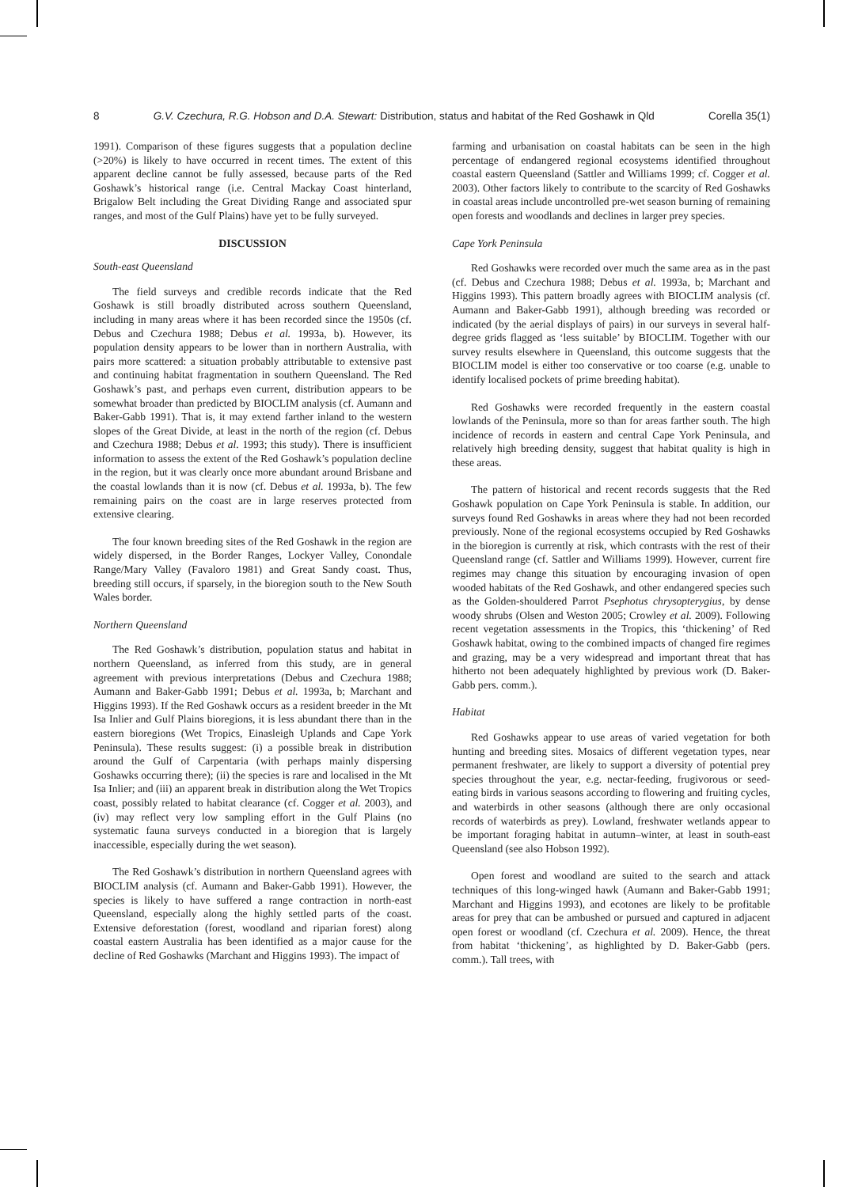8 G.V. Czechura, R.G. Hobson and D.A. Stewart: Distribution, status and habitat of the Red Goshawk in Qld Corella 35(1)
1991). Comparison of these figures suggests that a population decline (>20%) is likely to have occurred in recent times. The extent of this apparent decline cannot be fully assessed, because parts of the Red Goshawk’s historical range (i.e. Central Mackay Coast hinterland, Brigalow Belt including the Great Dividing Range and associated spur ranges, and most of the Gulf Plains) have yet to be fully surveyed.
DISCUSSION
South-east Queensland
The field surveys and credible records indicate that the Red Goshawk is still broadly distributed across southern Queensland, including in many areas where it has been recorded since the 1950s (cf. Debus and Czechura 1988; Debus et al. 1993a, b). However, its population density appears to be lower than in northern Australia, with pairs more scattered: a situation probably attributable to extensive past and continuing habitat fragmentation in southern Queensland. The Red Goshawk’s past, and perhaps even current, distribution appears to be somewhat broader than predicted by BIOCLIM analysis (cf. Aumann and Baker-Gabb 1991). That is, it may extend farther inland to the western slopes of the Great Divide, at least in the north of the region (cf. Debus and Czechura 1988; Debus et al. 1993; this study). There is insufficient information to assess the extent of the Red Goshawk’s population decline in the region, but it was clearly once more abundant around Brisbane and the coastal lowlands than it is now (cf. Debus et al. 1993a, b). The few remaining pairs on the coast are in large reserves protected from extensive clearing.
The four known breeding sites of the Red Goshawk in the region are widely dispersed, in the Border Ranges, Lockyer Valley, Conondale Range/Mary Valley (Favaloro 1981) and Great Sandy coast. Thus, breeding still occurs, if sparsely, in the bioregion south to the New South Wales border.
Northern Queensland
The Red Goshawk’s distribution, population status and habitat in northern Queensland, as inferred from this study, are in general agreement with previous interpretations (Debus and Czechura 1988; Aumann and Baker-Gabb 1991; Debus et al. 1993a, b; Marchant and Higgins 1993). If the Red Goshawk occurs as a resident breeder in the Mt Isa Inlier and Gulf Plains bioregions, it is less abundant there than in the eastern bioregions (Wet Tropics, Einasleigh Uplands and Cape York Peninsula). These results suggest: (i) a possible break in distribution around the Gulf of Carpentaria (with perhaps mainly dispersing Goshawks occurring there); (ii) the species is rare and localised in the Mt Isa Inlier; and (iii) an apparent break in distribution along the Wet Tropics coast, possibly related to habitat clearance (cf. Cogger et al. 2003), and (iv) may reflect very low sampling effort in the Gulf Plains (no systematic fauna surveys conducted in a bioregion that is largely inaccessible, especially during the wet season).
The Red Goshawk’s distribution in northern Queensland agrees with BIOCLIM analysis (cf. Aumann and Baker-Gabb 1991). However, the species is likely to have suffered a range contraction in north-east Queensland, especially along the highly settled parts of the coast. Extensive deforestation (forest, woodland and riparian forest) along coastal eastern Australia has been identified as a major cause for the decline of Red Goshawks (Marchant and Higgins 1993). The impact of
farming and urbanisation on coastal habitats can be seen in the high percentage of endangered regional ecosystems identified throughout coastal eastern Queensland (Sattler and Williams 1999; cf. Cogger et al. 2003). Other factors likely to contribute to the scarcity of Red Goshawks in coastal areas include uncontrolled pre-wet season burning of remaining open forests and woodlands and declines in larger prey species.
Cape York Peninsula
Red Goshawks were recorded over much the same area as in the past (cf. Debus and Czechura 1988; Debus et al. 1993a, b; Marchant and Higgins 1993). This pattern broadly agrees with BIOCLIM analysis (cf. Aumann and Baker-Gabb 1991), although breeding was recorded or indicated (by the aerial displays of pairs) in our surveys in several half-degree grids flagged as ‘less suitable’ by BIOCLIM. Together with our survey results elsewhere in Queensland, this outcome suggests that the BIOCLIM model is either too conservative or too coarse (e.g. unable to identify localised pockets of prime breeding habitat).
Red Goshawks were recorded frequently in the eastern coastal lowlands of the Peninsula, more so than for areas farther south. The high incidence of records in eastern and central Cape York Peninsula, and relatively high breeding density, suggest that habitat quality is high in these areas.
The pattern of historical and recent records suggests that the Red Goshawk population on Cape York Peninsula is stable. In addition, our surveys found Red Goshawks in areas where they had not been recorded previously. None of the regional ecosystems occupied by Red Goshawks in the bioregion is currently at risk, which contrasts with the rest of their Queensland range (cf. Sattler and Williams 1999). However, current fire regimes may change this situation by encouraging invasion of open wooded habitats of the Red Goshawk, and other endangered species such as the Golden-shouldered Parrot Psephotus chrysopterygius, by dense woody shrubs (Olsen and Weston 2005; Crowley et al. 2009). Following recent vegetation assessments in the Tropics, this ‘thickening’ of Red Goshawk habitat, owing to the combined impacts of changed fire regimes and grazing, may be a very widespread and important threat that has hitherto not been adequately highlighted by previous work (D. Baker-Gabb pers. comm.).
Habitat
Red Goshawks appear to use areas of varied vegetation for both hunting and breeding sites. Mosaics of different vegetation types, near permanent freshwater, are likely to support a diversity of potential prey species throughout the year, e.g. nectar-feeding, frugivorous or seed-eating birds in various seasons according to flowering and fruiting cycles, and waterbirds in other seasons (although there are only occasional records of waterbirds as prey). Lowland, freshwater wetlands appear to be important foraging habitat in autumn–winter, at least in south-east Queensland (see also Hobson 1992).
Open forest and woodland are suited to the search and attack techniques of this long-winged hawk (Aumann and Baker-Gabb 1991; Marchant and Higgins 1993), and ecotones are likely to be profitable areas for prey that can be ambushed or pursued and captured in adjacent open forest or woodland (cf. Czechura et al. 2009). Hence, the threat from habitat ‘thickening’, as highlighted by D. Baker-Gabb (pers. comm.). Tall trees, with